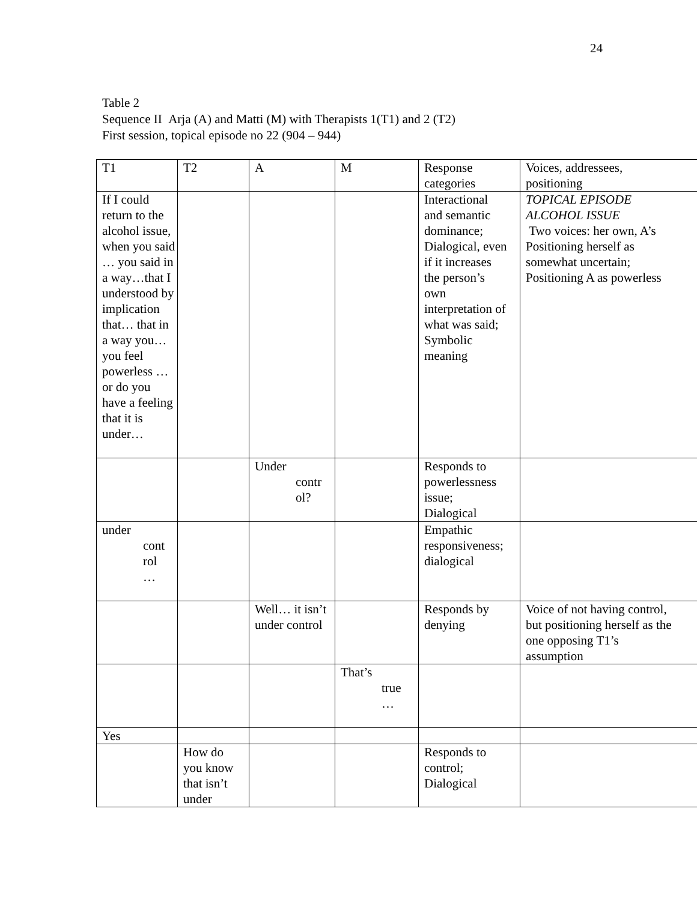24
Table 2
Sequence II Arja (A) and Matti (M) with Therapists 1(T1) and 2 (T2)
First session, topical episode no 22 (904 – 944)
| T1 | T2 | A | M | Response categories | Voices, addressees, positioning |
| If I could return to the alcohol issue, when you said … you said in a way…that I understood by implication that… that in a way you… you feel powerless … or do you have a feeling that it is under… | | | | Interactional and semantic dominance; Dialogical, even if it increases the person’s own interpretation of what was said; Symbolic meaning | TOPICAL EPISODE ALCOHOL ISSUE Two voices: her own, A’s Positioning herself as somewhat uncertain; Positioning A as powerless |
| | | Under contr ol? | | Responds to powerlessness issue; Dialogical | |
| under cont rol … | | | | Empathic responsiveness; dialogical | |
| | | Well… it isn’t under control | | Responds by denying | Voice of not having control, but positioning herself as the one opposing T1’s assumption |
| | | | That’s true … | | |
| Yes | | | | | |
| | How do you know that isn’t under | | | Responds to control; Dialogical | |